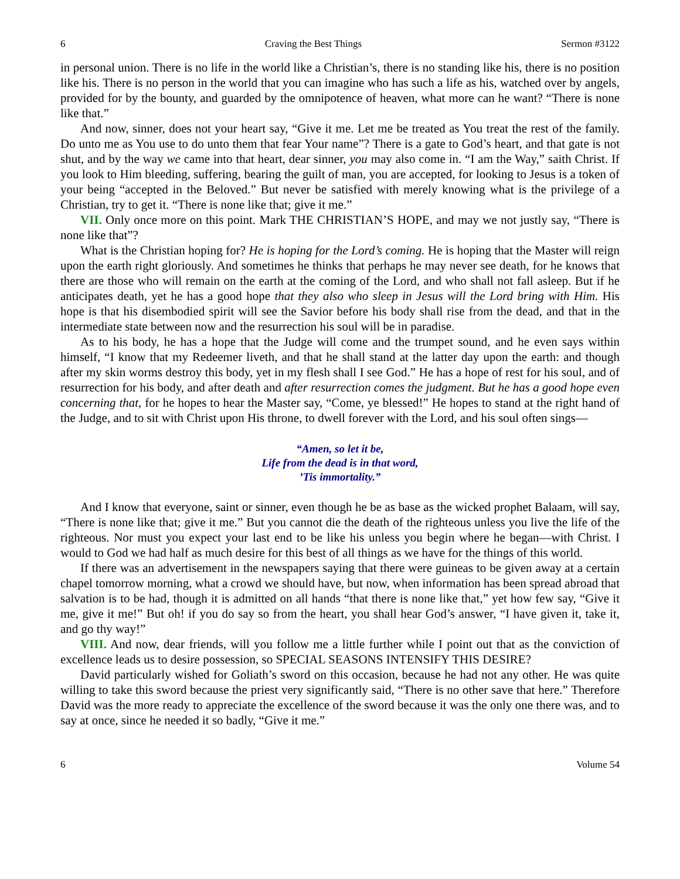6 Craving the Best Things Sermon #3122
in personal union. There is no life in the world like a Christian’s, there is no standing like his, there is no position like his. There is no person in the world that you can imagine who has such a life as his, watched over by angels, provided for by the bounty, and guarded by the omnipotence of heaven, what more can he want? “There is none like that.”
And now, sinner, does not your heart say, “Give it me. Let me be treated as You treat the rest of the family. Do unto me as You use to do unto them that fear Your name”? There is a gate to God’s heart, and that gate is not shut, and by the way we came into that heart, dear sinner, you may also come in. “I am the Way,” saith Christ. If you look to Him bleeding, suffering, bearing the guilt of man, you are accepted, for looking to Jesus is a token of your being “accepted in the Beloved.” But never be satisfied with merely knowing what is the privilege of a Christian, try to get it. “There is none like that; give it me.”
VII. Only once more on this point. Mark THE CHRISTIAN’S HOPE, and may we not justly say, “There is none like that”?
What is the Christian hoping for? He is hoping for the Lord’s coming. He is hoping that the Master will reign upon the earth right gloriously. And sometimes he thinks that perhaps he may never see death, for he knows that there are those who will remain on the earth at the coming of the Lord, and who shall not fall asleep. But if he anticipates death, yet he has a good hope that they also who sleep in Jesus will the Lord bring with Him. His hope is that his disembodied spirit will see the Savior before his body shall rise from the dead, and that in the intermediate state between now and the resurrection his soul will be in paradise.
As to his body, he has a hope that the Judge will come and the trumpet sound, and he even says within himself, “I know that my Redeemer liveth, and that he shall stand at the latter day upon the earth: and though after my skin worms destroy this body, yet in my flesh shall I see God.” He has a hope of rest for his soul, and of resurrection for his body, and after death and after resurrection comes the judgment. But he has a good hope even concerning that, for he hopes to hear the Master say, “Come, ye blessed!” He hopes to stand at the right hand of the Judge, and to sit with Christ upon His throne, to dwell forever with the Lord, and his soul often sings—
“Amen, so let it be,
Life from the dead is in that word,
’Tis immortality.”
And I know that everyone, saint or sinner, even though he be as base as the wicked prophet Balaam, will say, “There is none like that; give it me.” But you cannot die the death of the righteous unless you live the life of the righteous. Nor must you expect your last end to be like his unless you begin where he began—with Christ. I would to God we had half as much desire for this best of all things as we have for the things of this world.
If there was an advertisement in the newspapers saying that there were guineas to be given away at a certain chapel tomorrow morning, what a crowd we should have, but now, when information has been spread abroad that salvation is to be had, though it is admitted on all hands “that there is none like that,” yet how few say, “Give it me, give it me!” But oh! if you do say so from the heart, you shall hear God’s answer, “I have given it, take it, and go thy way!”
VIII. And now, dear friends, will you follow me a little further while I point out that as the conviction of excellence leads us to desire possession, so SPECIAL SEASONS INTENSIFY THIS DESIRE?
David particularly wished for Goliath’s sword on this occasion, because he had not any other. He was quite willing to take this sword because the priest very significantly said, “There is no other save that here.” Therefore David was the more ready to appreciate the excellence of the sword because it was the only one there was, and to say at once, since he needed it so badly, “Give it me.”
6 Volume 54